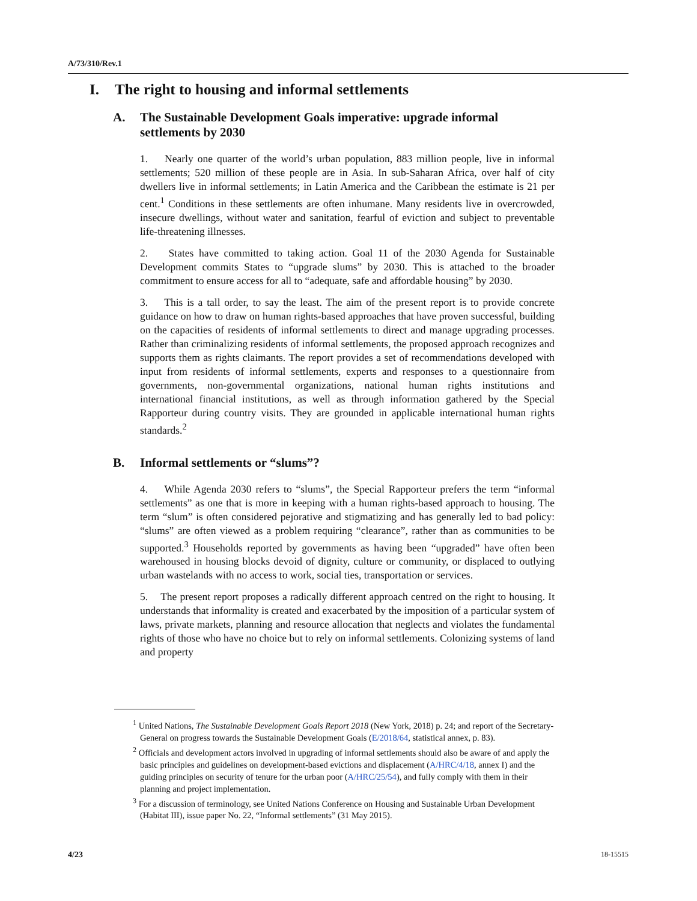A/73/310/Rev.1
I. The right to housing and informal settlements
A. The Sustainable Development Goals imperative: upgrade informal settlements by 2030
1. Nearly one quarter of the world’s urban population, 883 million people, live in informal settlements; 520 million of these people are in Asia. In sub-Saharan Africa, over half of city dwellers live in informal settlements; in Latin America and the Caribbean the estimate is 21 per cent.<sup>1</sup> Conditions in these settlements are often inhumane. Many residents live in overcrowded, insecure dwellings, without water and sanitation, fearful of eviction and subject to preventable life-threatening illnesses.
2. States have committed to taking action. Goal 11 of the 2030 Agenda for Sustainable Development commits States to “upgrade slums” by 2030. This is attached to the broader commitment to ensure access for all to “adequate, safe and affordable housing” by 2030.
3. This is a tall order, to say the least. The aim of the present report is to provide concrete guidance on how to draw on human rights-based approaches that have proven successful, building on the capacities of residents of informal settlements to direct and manage upgrading processes. Rather than criminalizing residents of informal settlements, the proposed approach recognizes and supports them as rights claimants. The report provides a set of recommendations developed with input from residents of informal settlements, experts and responses to a questionnaire from governments, non-governmental organizations, national human rights institutions and international financial institutions, as well as through information gathered by the Special Rapporteur during country visits. They are grounded in applicable international human rights standards.<sup>2</sup>
B. Informal settlements or “slums”?
4. While Agenda 2030 refers to “slums”, the Special Rapporteur prefers the term “informal settlements” as one that is more in keeping with a human rights-based approach to housing. The term “slum” is often considered pejorative and stigmatizing and has generally led to bad policy: “slums” are often viewed as a problem requiring “clearance”, rather than as communities to be supported.<sup>3</sup> Households reported by governments as having been “upgraded” have often been warehoused in housing blocks devoid of dignity, culture or community, or displaced to outlying urban wastelands with no access to work, social ties, transportation or services.
5. The present report proposes a radically different approach centred on the right to housing. It understands that informality is created and exacerbated by the imposition of a particular system of laws, private markets, planning and resource allocation that neglects and violates the fundamental rights of those who have no choice but to rely on informal settlements. Colonizing systems of land and property
<sup>1</sup> United Nations, The Sustainable Development Goals Report 2018 (New York, 2018) p. 24; and report of the Secretary-General on progress towards the Sustainable Development Goals (E/2018/64, statistical annex, p. 83).
<sup>2</sup> Officials and development actors involved in upgrading of informal settlements should also be aware of and apply the basic principles and guidelines on development-based evictions and displacement (A/HRC/4/18, annex I) and the guiding principles on security of tenure for the urban poor (A/HRC/25/54), and fully comply with them in their planning and project implementation.
<sup>3</sup> For a discussion of terminology, see United Nations Conference on Housing and Sustainable Urban Development (Habitat III), issue paper No. 22, “Informal settlements” (31 May 2015).
4/23 18-15515